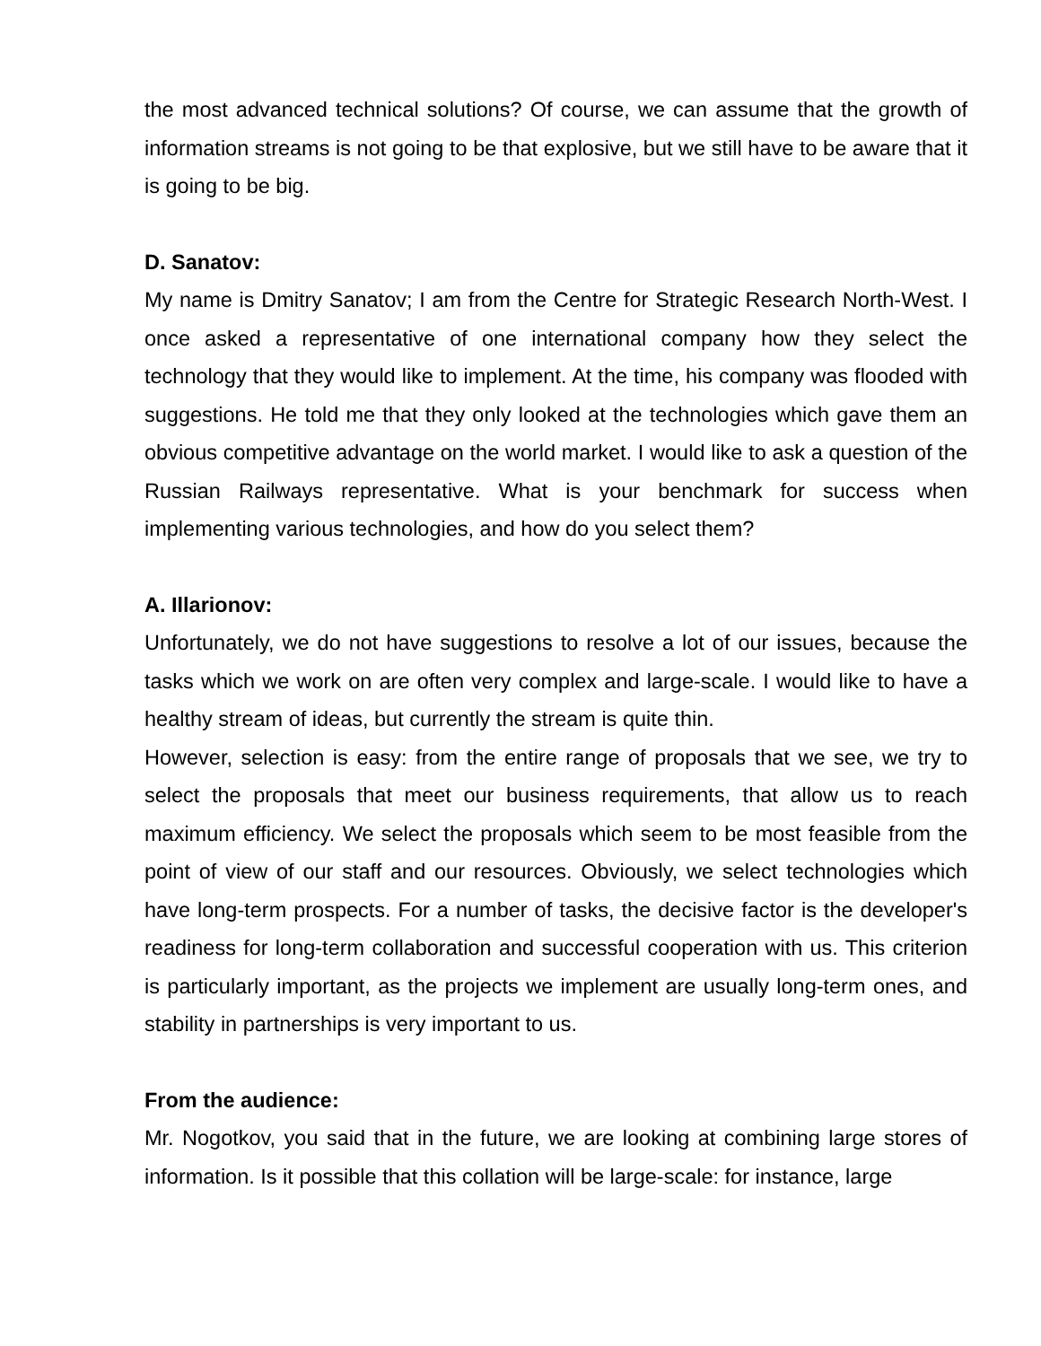the most advanced technical solutions? Of course, we can assume that the growth of information streams is not going to be that explosive, but we still have to be aware that it is going to be big.
D. Sanatov:
My name is Dmitry Sanatov; I am from the Centre for Strategic Research North-West. I once asked a representative of one international company how they select the technology that they would like to implement. At the time, his company was flooded with suggestions. He told me that they only looked at the technologies which gave them an obvious competitive advantage on the world market. I would like to ask a question of the Russian Railways representative. What is your benchmark for success when implementing various technologies, and how do you select them?
A. Illarionov:
Unfortunately, we do not have suggestions to resolve a lot of our issues, because the tasks which we work on are often very complex and large-scale. I would like to have a healthy stream of ideas, but currently the stream is quite thin.
However, selection is easy: from the entire range of proposals that we see, we try to select the proposals that meet our business requirements, that allow us to reach maximum efficiency. We select the proposals which seem to be most feasible from the point of view of our staff and our resources. Obviously, we select technologies which have long-term prospects. For a number of tasks, the decisive factor is the developer's readiness for long-term collaboration and successful cooperation with us. This criterion is particularly important, as the projects we implement are usually long-term ones, and stability in partnerships is very important to us.
From the audience:
Mr. Nogotkov, you said that in the future, we are looking at combining large stores of information. Is it possible that this collation will be large-scale: for instance, large